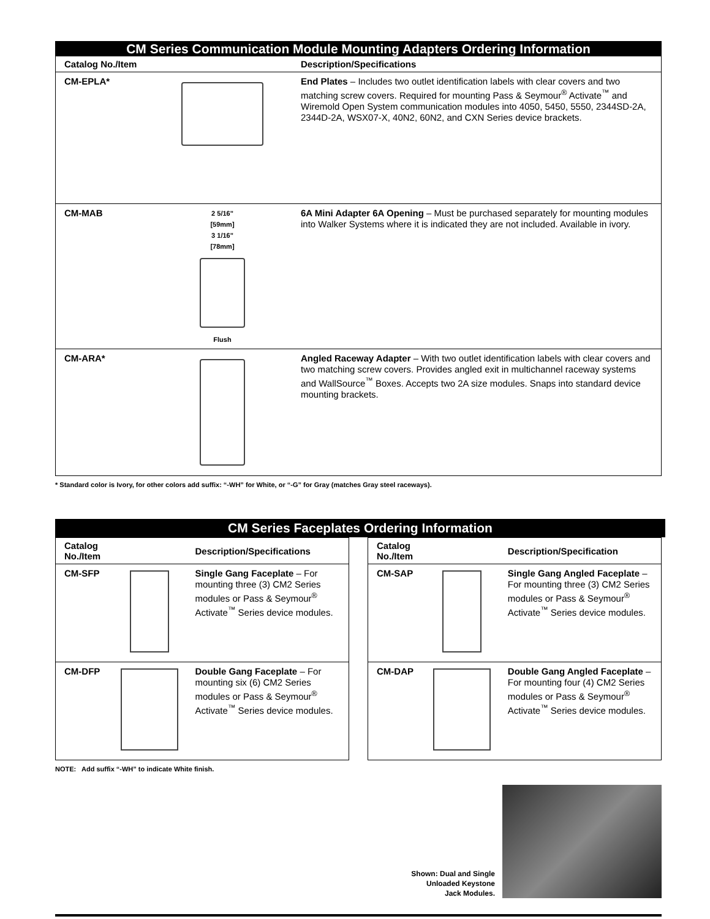| CM Series Communication Module Mounting Adapters Ordering Information | | |
| Catalog No./Item | | Description/Specifications |
| CM-EPLA* | | End Plates – Includes two outlet identification labels with clear covers and two matching screw covers. Required for mounting Pass & Seymour<sup>®</sup> Activate<sup>™</sup> and Wiremold Open System communication modules into 4050, 5450, 5550, 2344SD-2A, 2344D-2A, WSX07-X, 40N2, 60N2, and CXN Series device brackets. |
| CM-MAB | 2 5/16" [59mm] 3 1/16" [78mm] Flush | 6A Mini Adapter 6A Opening – Must be purchased separately for mounting modules into Walker Systems where it is indicated they are not included. Available in ivory. |
| CM-ARA* | | Angled Raceway Adapter – With two outlet identification labels with clear covers and two matching screw covers. Provides angled exit in multichannel raceway systems and WallSource<sup>™</sup> Boxes. Accepts two 2A size modules. Snaps into standard device mounting brackets. |
* Standard color is Ivory, for other colors add suffix: “-WH” for White, or “-G” for Gray (matches Gray steel raceways).
CM Series Faceplates Ordering Information
| Catalog No./Item | | Description/Specifications |
| --- | --- | --- |
| CM-SFP | | Single Gang Faceplate – For mounting three (3) CM2 Series modules or Pass & Seymour<sup>®</sup> Activate<sup>™</sup> Series device modules. |
| CM-DFP | | Double Gang Faceplate – For mounting six (6) CM2 Series modules or Pass & Seymour<sup>®</sup> Activate<sup>™</sup> Series device modules. |
| Catalog No./Item | | Description/Specification |
| --- | --- | --- |
| CM-SAP | | Single Gang Angled Faceplate – For mounting three (3) CM2 Series modules or Pass & Seymour<sup>®</sup> Activate<sup>™</sup> Series device modules. |
| CM-DAP | | Double Gang Angled Faceplate – For mounting four (4) CM2 Series modules or Pass & Seymour<sup>®</sup> Activate<sup>™</sup> Series device modules. |
NOTE: Add suffix “-WH” to indicate White finish.
Shown: Dual and Single
Unloaded Keystone
Jack Modules.